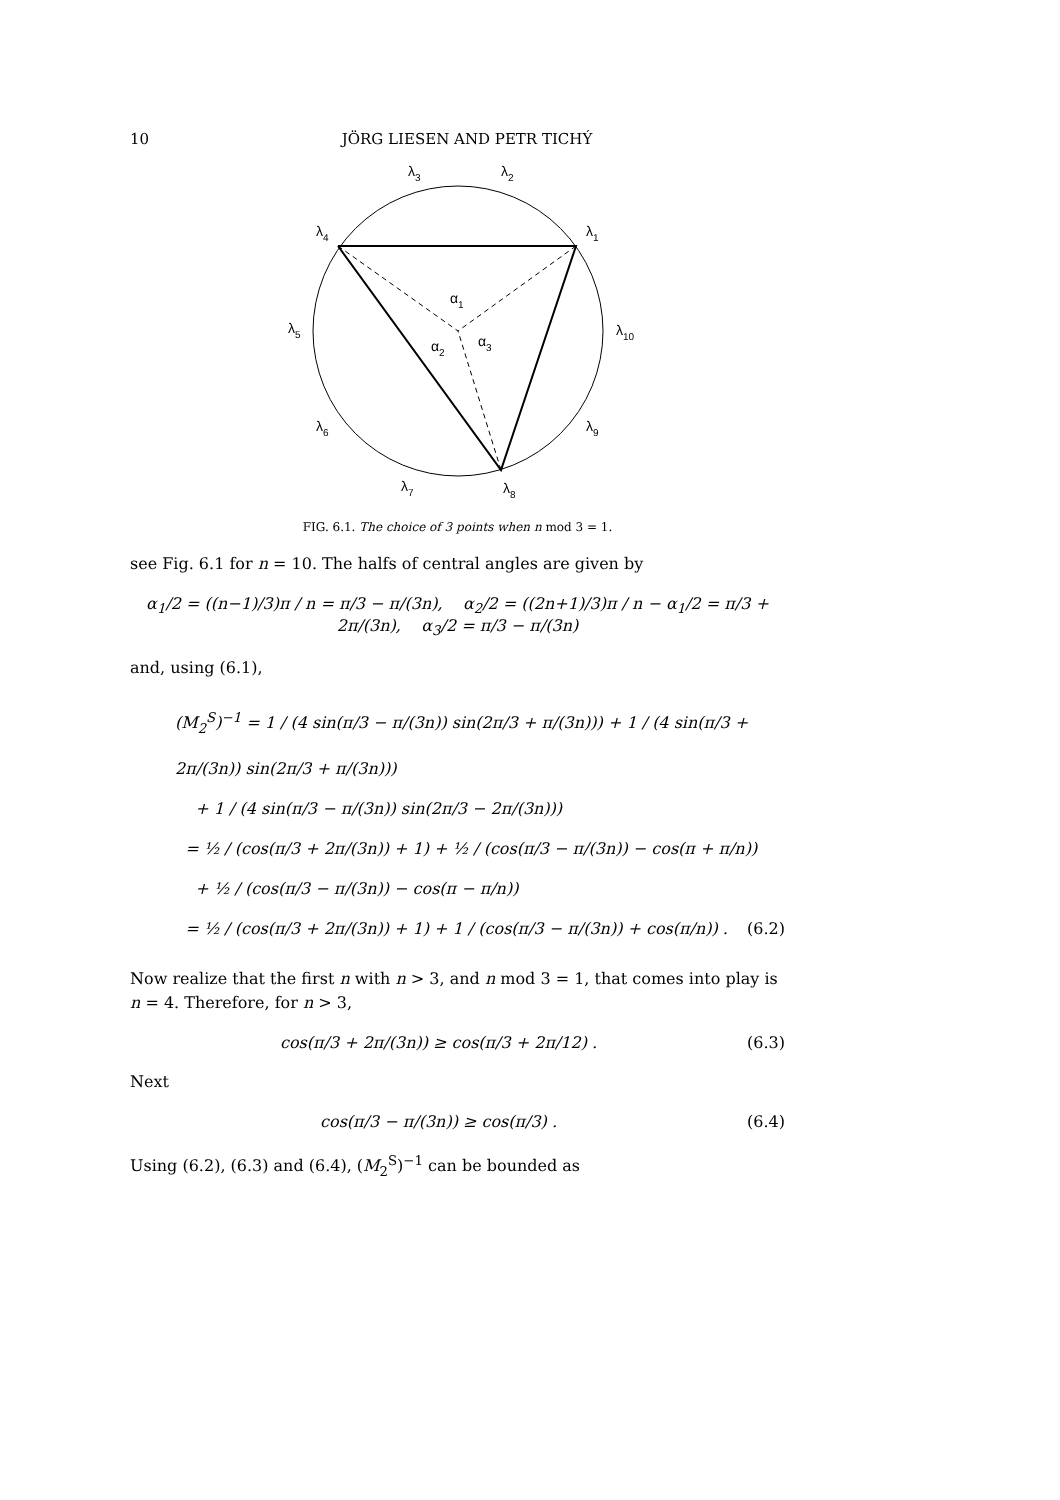10 JÖRG LIESEN AND PETR TICHÝ
λ3
λ2
λ4
λ1
α1
λ5
λ10
α2
α3
λ6
λ9
λ7
λ8
FIG. 6.1. The choice of 3 points when n mod 3 = 1.
see Fig. 6.1 for n = 10. The halfs of central angles are given by
α<sub>1</sub>/2 = ((n−1)/3)π / n = π/3 − π/(3n), α<sub>2</sub>/2 = ((2n+1)/3)π / n − α<sub>1</sub>/2 = π/3 + 2π/(3n), α<sub>3</sub>/2 = π/3 − π/(3n)
and, using (6.1),
(M<sub>2</sub><sup>S</sup>)<sup>−1</sup> = 1 / (4 sin(π/3 − π/(3n)) sin(2π/3 + π/(3n))) + 1 / (4 sin(π/3 + 2π/(3n)) sin(2π/3 + π/(3n)))
+ 1 / (4 sin(π/3 − π/(3n)) sin(2π/3 − 2π/(3n)))
= ½ / (cos(π/3 + 2π/(3n)) + 1) + ½ / (cos(π/3 − π/(3n)) − cos(π + π/n))
+ ½ / (cos(π/3 − π/(3n)) − cos(π − π/n))
= ½ / (cos(π/3 + 2π/(3n)) + 1) + 1 / (cos(π/3 − π/(3n)) + cos(π/n)) . (6.2)
Now realize that the first n with n > 3, and n mod 3 = 1, that comes into play is n = 4. Therefore, for n > 3,
cos(π/3 + 2π/(3n)) ≥ cos(π/3 + 2π/12) . (6.3)
Next
cos(π/3 − π/(3n)) ≥ cos(π/3) . (6.4)
Using (6.2), (6.3) and (6.4), (M<sub>2</sub><sup>S</sup>)<sup>−1</sup> can be bounded as